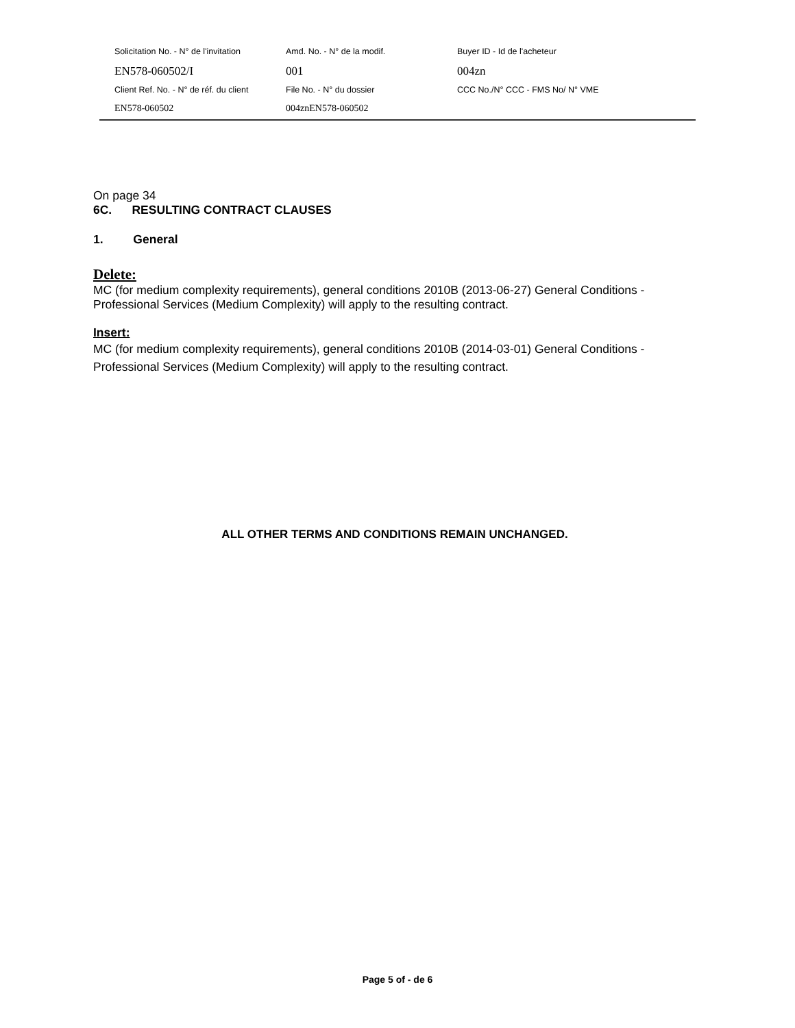| Solicitation No. - N° de l'invitation | Amd. No. - N° de la modif. | Buyer ID - Id de l'acheteur |
| EN578-060502/I | 001 | 004zn |
| Client Ref. No. - N° de réf. du client | File No. - N° du dossier | CCC No./N° CCC - FMS No/ N° VME |
| EN578-060502 | 004znEN578-060502 | |
On page 34
6C. RESULTING CONTRACT CLAUSES
1. General
Delete:
MC (for medium complexity requirements), general conditions 2010B (2013-06-27) General Conditions - Professional Services (Medium Complexity) will apply to the resulting contract.
Insert:
MC (for medium complexity requirements), general conditions 2010B (2014-03-01) General Conditions - Professional Services (Medium Complexity) will apply to the resulting contract.
ALL OTHER TERMS AND CONDITIONS REMAIN UNCHANGED.
Page 5 of - de 6